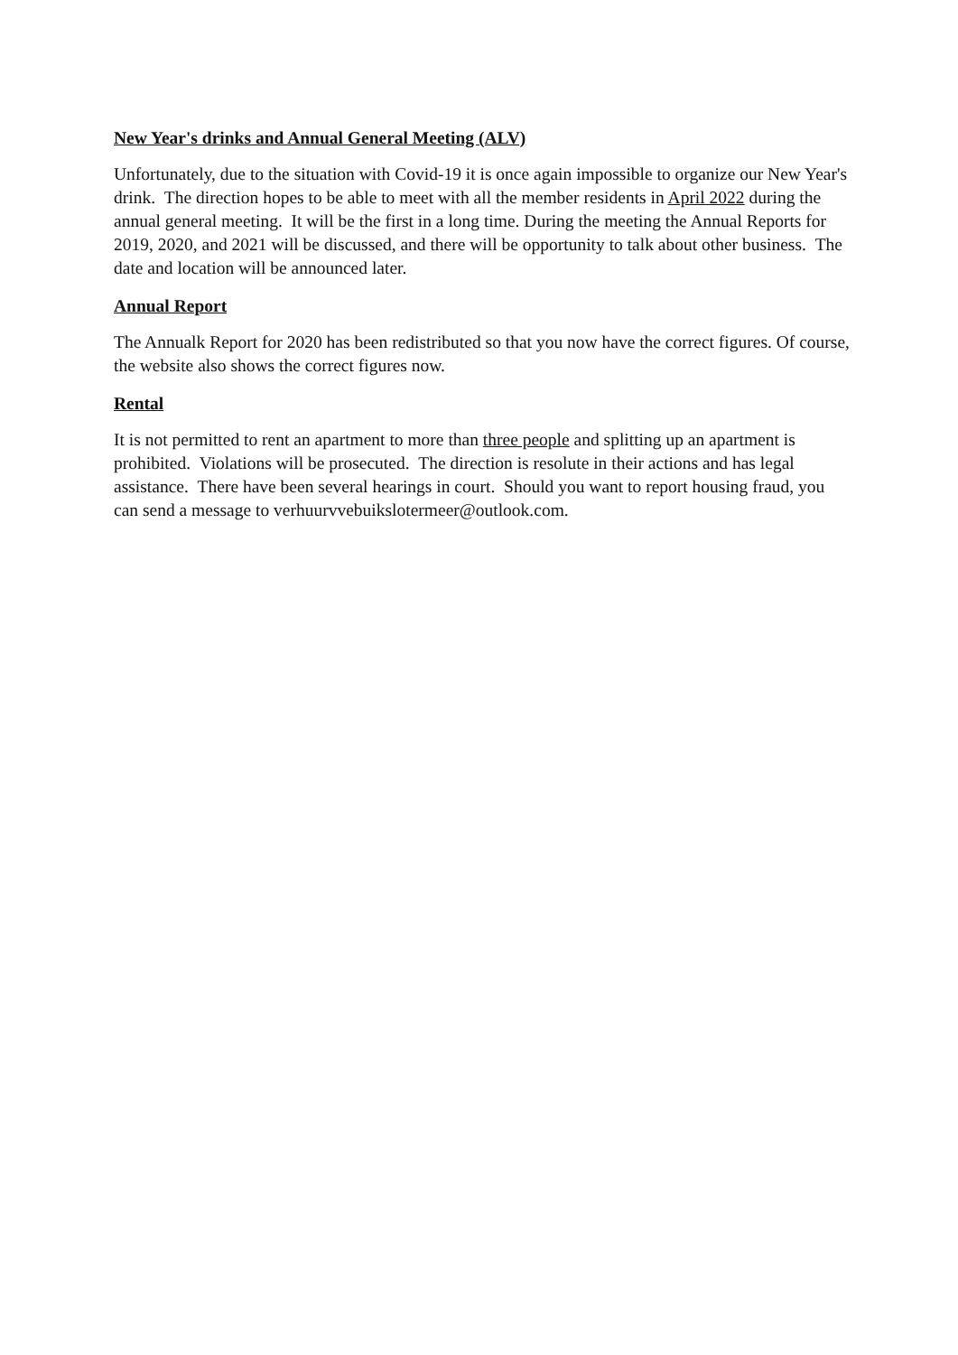New Year's drinks and Annual General Meeting (ALV)
Unfortunately, due to the situation with Covid-19 it is once again impossible to organize our New Year's drink. The direction hopes to be able to meet with all the member residents in April 2022 during the annual general meeting. It will be the first in a long time. During the meeting the Annual Reports for 2019, 2020, and 2021 will be discussed, and there will be opportunity to talk about other business. The date and location will be announced later.
Annual Report
The Annualk Report for 2020 has been redistributed so that you now have the correct figures. Of course, the website also shows the correct figures now.
Rental
It is not permitted to rent an apartment to more than three people and splitting up an apartment is prohibited. Violations will be prosecuted. The direction is resolute in their actions and has legal assistance. There have been several hearings in court. Should you want to report housing fraud, you can send a message to verhuurvvebuikslotermeer@outlook.com.